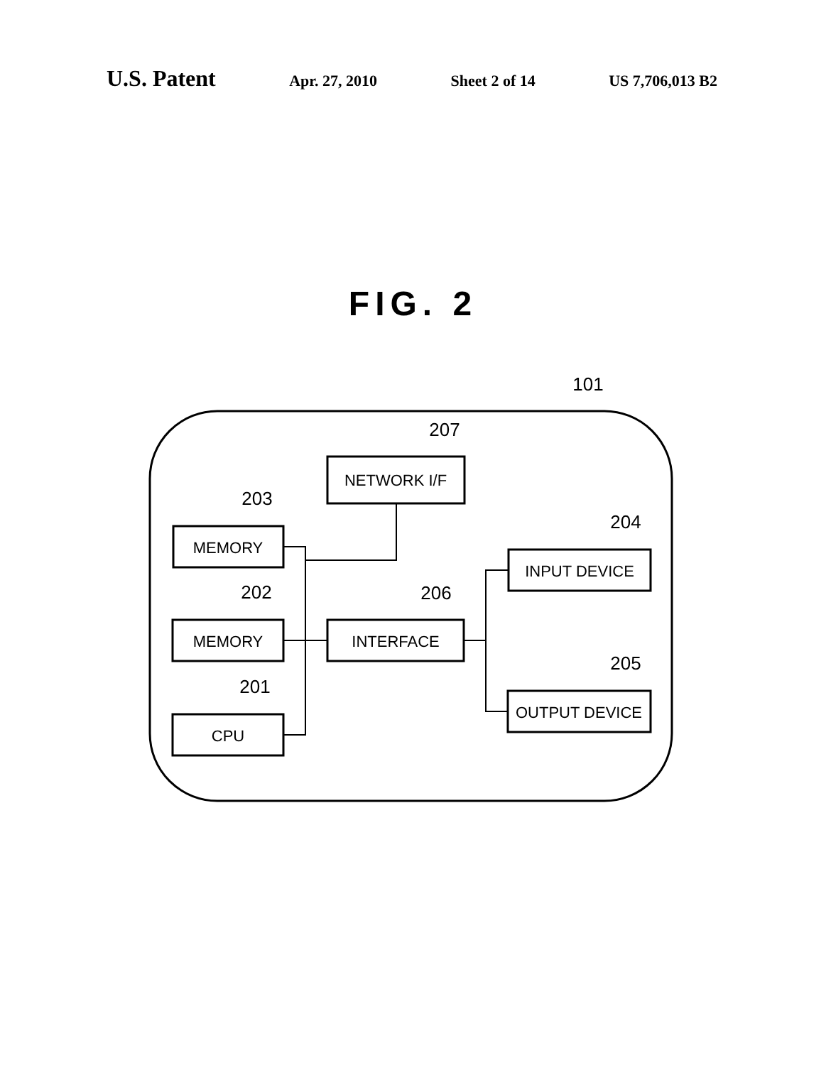U.S. Patent
Apr. 27, 2010 Sheet 2 of 14 US 7,706,013 B2
FIG. 2
101
207
203
204
202
206
205
201
NETWORK I/F
MEMORY
MEMORY
CPU
INTERFACE
INPUT DEVICE
OUTPUT DEVICE